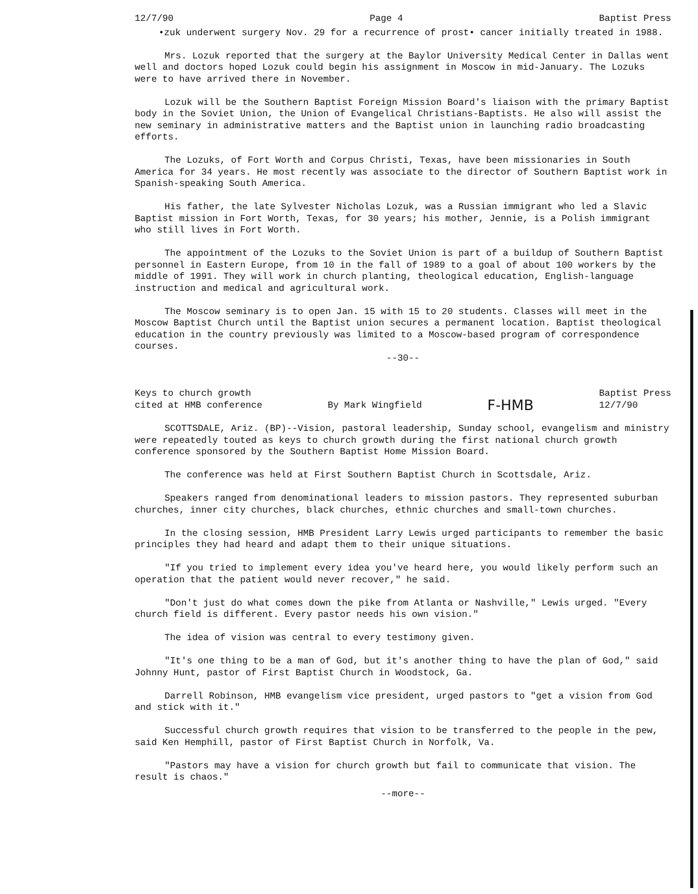12/7/90 Page 4 Baptist Press
•zuk underwent surgery Nov. 29 for a recurrence of prost• cancer initially treated in 1988.
Mrs. Lozuk reported that the surgery at the Baylor University Medical Center in Dallas went well and doctors hoped Lozuk could begin his assignment in Moscow in mid-January. The Lozuks were to have arrived there in November.
Lozuk will be the Southern Baptist Foreign Mission Board's liaison with the primary Baptist body in the Soviet Union, the Union of Evangelical Christians-Baptists. He also will assist the new seminary in administrative matters and the Baptist union in launching radio broadcasting efforts.
The Lozuks, of Fort Worth and Corpus Christi, Texas, have been missionaries in South America for 34 years. He most recently was associate to the director of Southern Baptist work in Spanish-speaking South America.
His father, the late Sylvester Nicholas Lozuk, was a Russian immigrant who led a Slavic Baptist mission in Fort Worth, Texas, for 30 years; his mother, Jennie, is a Polish immigrant who still lives in Fort Worth.
The appointment of the Lozuks to the Soviet Union is part of a buildup of Southern Baptist personnel in Eastern Europe, from 10 in the fall of 1989 to a goal of about 100 workers by the middle of 1991. They will work in church planting, theological education, English-language instruction and medical and agricultural work.
The Moscow seminary is to open Jan. 15 with 15 to 20 students. Classes will meet in the Moscow Baptist Church until the Baptist union secures a permanent location. Baptist theological education in the country previously was limited to a Moscow-based program of correspondence courses.
--30--
Keys to church growth
cited at HMB conference By Mark Wingfield F-HMB Baptist Press
12/7/90
SCOTTSDALE, Ariz. (BP)--Vision, pastoral leadership, Sunday school, evangelism and ministry were repeatedly touted as keys to church growth during the first national church growth conference sponsored by the Southern Baptist Home Mission Board.
The conference was held at First Southern Baptist Church in Scottsdale, Ariz.
Speakers ranged from denominational leaders to mission pastors. They represented suburban churches, inner city churches, black churches, ethnic churches and small-town churches.
In the closing session, HMB President Larry Lewis urged participants to remember the basic principles they had heard and adapt them to their unique situations.
"If you tried to implement every idea you've heard here, you would likely perform such an operation that the patient would never recover," he said.
"Don't just do what comes down the pike from Atlanta or Nashville," Lewis urged. "Every church field is different. Every pastor needs his own vision."
The idea of vision was central to every testimony given.
"It's one thing to be a man of God, but it's another thing to have the plan of God," said Johnny Hunt, pastor of First Baptist Church in Woodstock, Ga.
Darrell Robinson, HMB evangelism vice president, urged pastors to "get a vision from God and stick with it."
Successful church growth requires that vision to be transferred to the people in the pew, said Ken Hemphill, pastor of First Baptist Church in Norfolk, Va.
"Pastors may have a vision for church growth but fail to communicate that vision. The result is chaos."
--more--